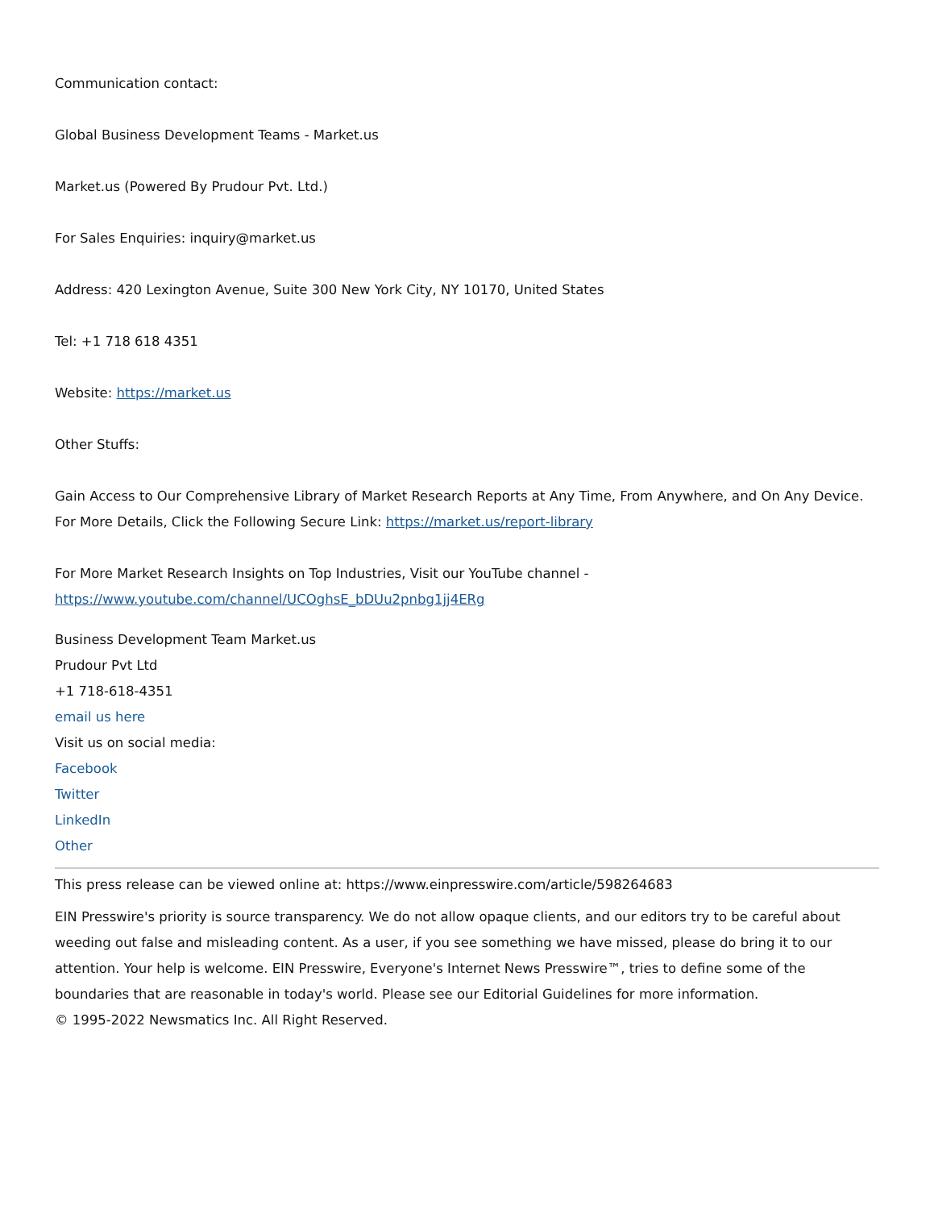Communication contact:
Global Business Development Teams - Market.us
Market.us (Powered By Prudour Pvt. Ltd.)
For Sales Enquiries: inquiry@market.us
Address: 420 Lexington Avenue, Suite 300 New York City, NY 10170, United States
Tel: +1 718 618 4351
Website: https://market.us
Other Stuffs:
Gain Access to Our Comprehensive Library of Market Research Reports at Any Time, From Anywhere, and On Any Device. For More Details, Click the Following Secure Link: https://market.us/report-library
For More Market Research Insights on Top Industries, Visit our YouTube channel - https://www.youtube.com/channel/UCOghsE_bDUu2pnbg1jj4ERg
Business Development Team Market.us
Prudour Pvt Ltd
+1 718-618-4351
email us here
Visit us on social media:
Facebook
Twitter
LinkedIn
Other
This press release can be viewed online at: https://www.einpresswire.com/article/598264683
EIN Presswire's priority is source transparency. We do not allow opaque clients, and our editors try to be careful about weeding out false and misleading content. As a user, if you see something we have missed, please do bring it to our attention. Your help is welcome. EIN Presswire, Everyone's Internet News Presswire™, tries to define some of the boundaries that are reasonable in today's world. Please see our Editorial Guidelines for more information.
© 1995-2022 Newsmatics Inc. All Right Reserved.